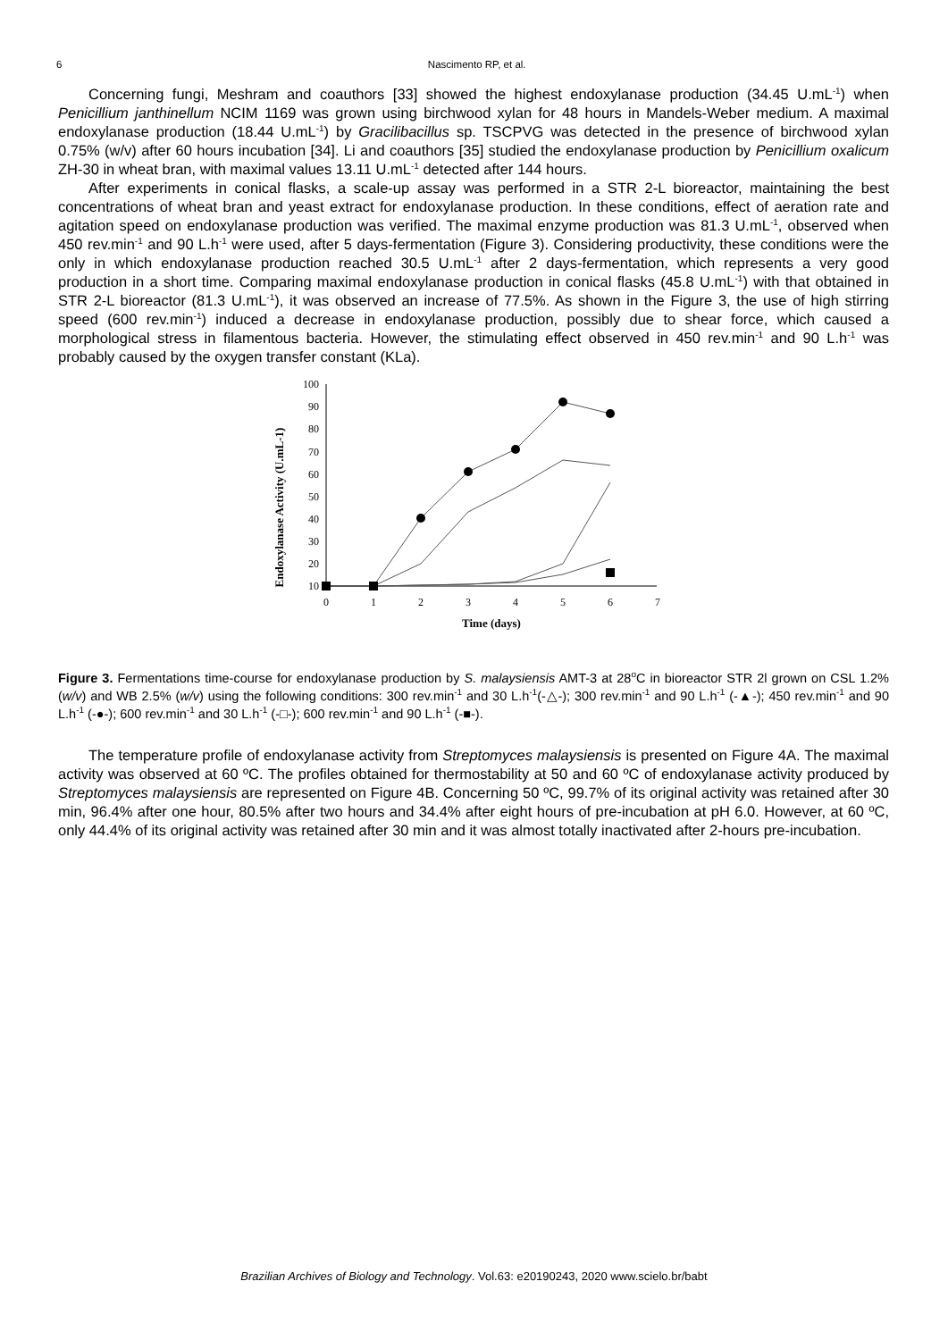6 Nascimento RP, et al.
Concerning fungi, Meshram and coauthors [33] showed the highest endoxylanase production (34.45 U.mL<sup>-1</sup>) when Penicillium janthinellum NCIM 1169 was grown using birchwood xylan for 48 hours in Mandels-Weber medium. A maximal endoxylanase production (18.44 U.mL<sup>-1</sup>) by Gracilibacillus sp. TSCPVG was detected in the presence of birchwood xylan 0.75% (w/v) after 60 hours incubation [34]. Li and coauthors [35] studied the endoxylanase production by Penicillium oxalicum ZH-30 in wheat bran, with maximal values 13.11 U.mL<sup>-1</sup> detected after 144 hours.
After experiments in conical flasks, a scale-up assay was performed in a STR 2-L bioreactor, maintaining the best concentrations of wheat bran and yeast extract for endoxylanase production. In these conditions, effect of aeration rate and agitation speed on endoxylanase production was verified. The maximal enzyme production was 81.3 U.mL<sup>-1</sup>, observed when 450 rev.min<sup>-1</sup> and 90 L.h<sup>-1</sup> were used, after 5 days-fermentation (Figure 3). Considering productivity, these conditions were the only in which endoxylanase production reached 30.5 U.mL<sup>-1</sup> after 2 days-fermentation, which represents a very good production in a short time. Comparing maximal endoxylanase production in conical flasks (45.8 U.mL<sup>-1</sup>) with that obtained in STR 2-L bioreactor (81.3 U.mL<sup>-1</sup>), it was observed an increase of 77.5%. As shown in the Figure 3, the use of high stirring speed (600 rev.min<sup>-1</sup>) induced a decrease in endoxylanase production, possibly due to shear force, which caused a morphological stress in filamentous bacteria. However, the stimulating effect observed in 450 rev.min<sup>-1</sup> and 90 L.h<sup>-1</sup> was probably caused by the oxygen transfer constant (KLa).
Endoxylanase Activity (U.mL-1)
100
90
80
70
60
50
40
30
20
10
0
1
2
3
4
5
6
7
Time (days)
Figure 3. Fermentations time-course for endoxylanase production by S. malaysiensis AMT-3 at 28<sup>o</sup>C in bioreactor STR 2l grown on CSL 1.2% (w/v) and WB 2.5% (w/v) using the following conditions: 300 rev.min<sup>-1</sup> and 30 L.h<sup>-1</sup>(-△-); 300 rev.min<sup>-1</sup> and 90 L.h<sup>-1</sup> (-▲-); 450 rev.min<sup>-1</sup> and 90 L.h<sup>-1</sup> (-●-); 600 rev.min<sup>-1</sup> and 30 L.h<sup>-1</sup> (-□-); 600 rev.min<sup>-1</sup> and 90 L.h<sup>-1</sup> (-■-).
The temperature profile of endoxylanase activity from Streptomyces malaysiensis is presented on Figure 4A. The maximal activity was observed at 60 ºC. The profiles obtained for thermostability at 50 and 60 ºC of endoxylanase activity produced by Streptomyces malaysiensis are represented on Figure 4B. Concerning 50 ºC, 99.7% of its original activity was retained after 30 min, 96.4% after one hour, 80.5% after two hours and 34.4% after eight hours of pre-incubation at pH 6.0. However, at 60 ºC, only 44.4% of its original activity was retained after 30 min and it was almost totally inactivated after 2-hours pre-incubation.
Brazilian Archives of Biology and Technology. Vol.63: e20190243, 2020 www.scielo.br/babt